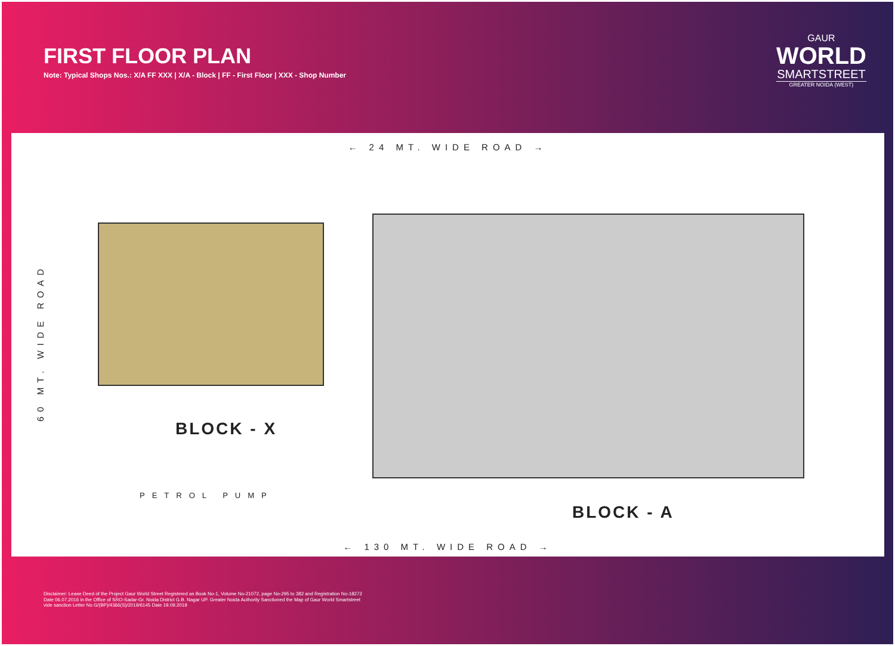FIRST FLOOR PLAN
Note: Typical Shops Nos.: X/A FF XXX | X/A - Block | FF - First Floor | XXX - Shop Number
GAUR
WORLD
SMARTSTREET
GREATER NOIDA (WEST)
← 24 MT. WIDE ROAD →
60 MT. WIDE ROAD
BLOCK - X
PETROL PUMP
BLOCK - A
← 130 MT. WIDE ROAD →
Disclaimer: Lease Deed of the Project Gaur World Street Registered as Book No-1, Volume No-21072, page No-295 to 382 and Registration No-18272
Date 06.07.2016 in the Office of SRO-Sadar-Gr. Noida District G.B. Nagar UP. Greater Noida Authority Sanctioned the Map of Gaur World Smartstreet
vide sanction Letter No G/(BP)/4366(S)/2019/6145 Date 19.09.2019